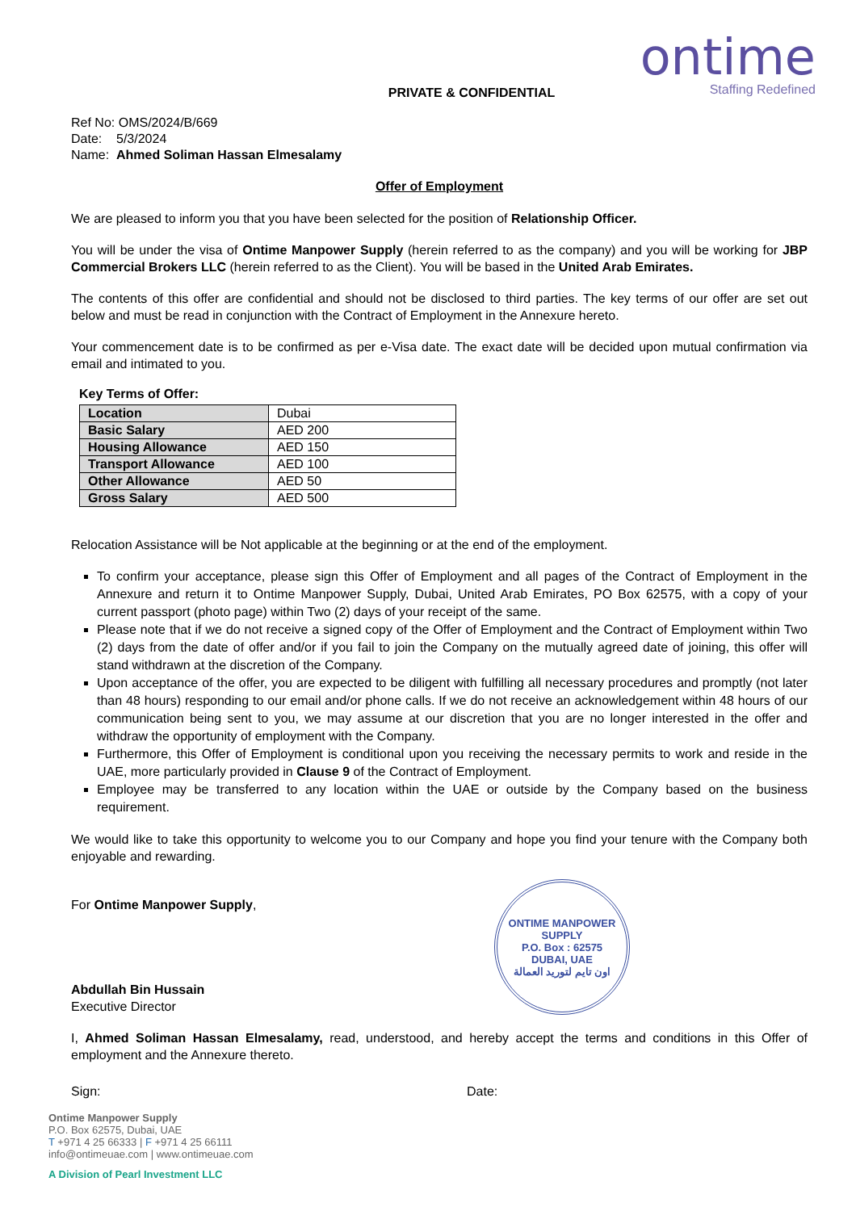ontime
Staffing Redefined
PRIVATE & CONFIDENTIAL
Ref No: OMS/2024/B/669
Date: 5/3/2024
Name: Ahmed Soliman Hassan Elmesalamy
Offer of Employment
We are pleased to inform you that you have been selected for the position of Relationship Officer.
You will be under the visa of Ontime Manpower Supply (herein referred to as the company) and you will be working for JBP Commercial Brokers LLC (herein referred to as the Client). You will be based in the United Arab Emirates.
The contents of this offer are confidential and should not be disclosed to third parties. The key terms of our offer are set out below and must be read in conjunction with the Contract of Employment in the Annexure hereto.
Your commencement date is to be confirmed as per e-Visa date. The exact date will be decided upon mutual confirmation via email and intimated to you.
Key Terms of Offer:
| Location | Dubai |
| Basic Salary | AED 200 |
| Housing Allowance | AED 150 |
| Transport Allowance | AED 100 |
| Other Allowance | AED 50 |
| Gross Salary | AED 500 |
Relocation Assistance will be Not applicable at the beginning or at the end of the employment.
To confirm your acceptance, please sign this Offer of Employment and all pages of the Contract of Employment in the Annexure and return it to Ontime Manpower Supply, Dubai, United Arab Emirates, PO Box 62575, with a copy of your current passport (photo page) within Two (2) days of your receipt of the same.
Please note that if we do not receive a signed copy of the Offer of Employment and the Contract of Employment within Two (2) days from the date of offer and/or if you fail to join the Company on the mutually agreed date of joining, this offer will stand withdrawn at the discretion of the Company.
Upon acceptance of the offer, you are expected to be diligent with fulfilling all necessary procedures and promptly (not later than 48 hours) responding to our email and/or phone calls. If we do not receive an acknowledgement within 48 hours of our communication being sent to you, we may assume at our discretion that you are no longer interested in the offer and withdraw the opportunity of employment with the Company.
Furthermore, this Offer of Employment is conditional upon you receiving the necessary permits to work and reside in the UAE, more particularly provided in Clause 9 of the Contract of Employment.
Employee may be transferred to any location within the UAE or outside by the Company based on the business requirement.
We would like to take this opportunity to welcome you to our Company and hope you find your tenure with the Company both enjoyable and rewarding.
For Ontime Manpower Supply,
Abdullah Bin Hussain
Executive Director
ONTIME MANPOWER SUPPLY
P.O. Box : 62575
DUBAI, UAE
اون تايم لتوريد العمالة
I, Ahmed Soliman Hassan Elmesalamy, read, understood, and hereby accept the terms and conditions in this Offer of employment and the Annexure thereto.
Sign: Date:
Ontime Manpower Supply
P.O. Box 62575, Dubai, UAE
T +971 4 25 66333 | F +971 4 25 66111
info@ontimeuae.com | www.ontimeuae.com
A Division of Pearl Investment LLC